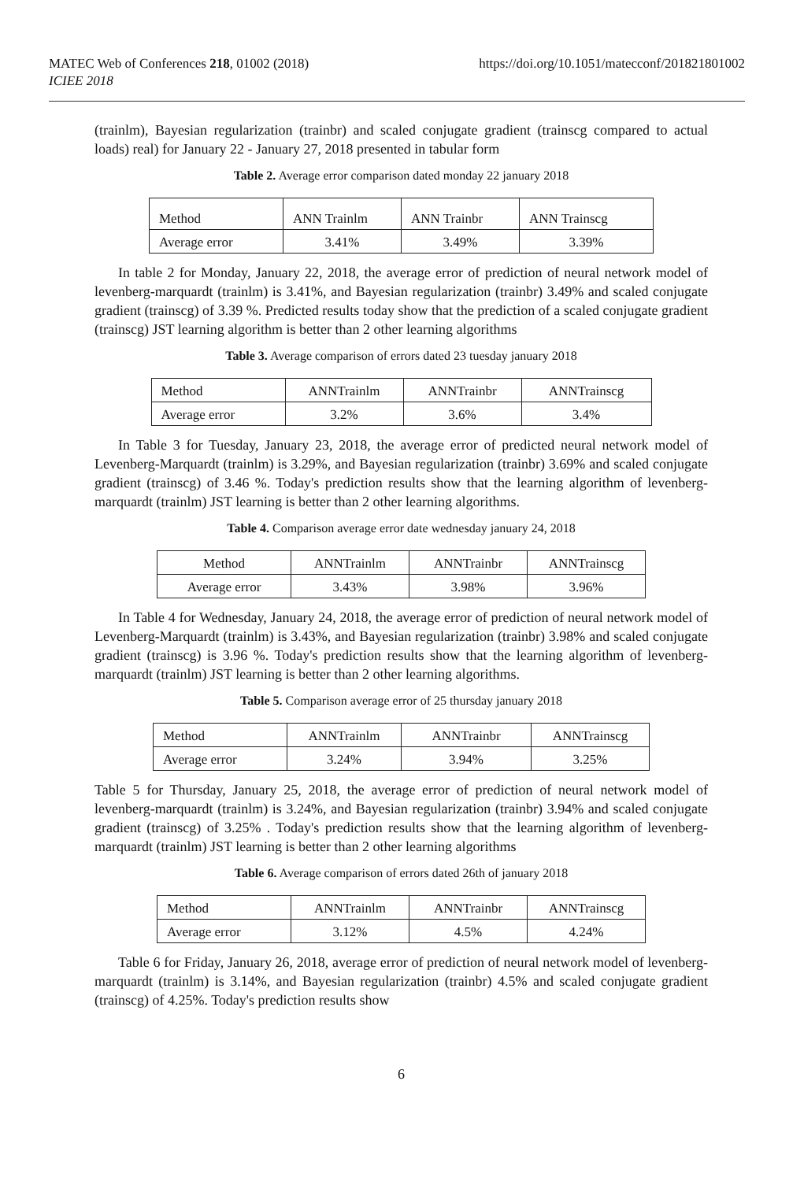MATEC Web of Conferences 218, 01002 (2018)
ICIEE 2018
https://doi.org/10.1051/matecconf/201821801002
(trainlm), Bayesian regularization (trainbr) and scaled conjugate gradient (trainscg compared to actual loads) real) for January 22 - January 27, 2018 presented in tabular form
Table 2. Average error comparison dated monday 22 january 2018
| Method | ANN Trainlm | ANN Trainbr | ANN Trainscg |
| Average error | 3.41% | 3.49% | 3.39% |
In table 2 for Monday, January 22, 2018, the average error of prediction of neural network model of levenberg-marquardt (trainlm) is 3.41%, and Bayesian regularization (trainbr) 3.49% and scaled conjugate gradient (trainscg) of 3.39 %. Predicted results today show that the prediction of a scaled conjugate gradient (trainscg) JST learning algorithm is better than 2 other learning algorithms
Table 3. Average comparison of errors dated 23 tuesday january 2018
| Method | ANNTrainlm | ANNTrainbr | ANNTrainscg |
| Average error | 3.2% | 3.6% | 3.4% |
In Table 3 for Tuesday, January 23, 2018, the average error of predicted neural network model of Levenberg-Marquardt (trainlm) is 3.29%, and Bayesian regularization (trainbr) 3.69% and scaled conjugate gradient (trainscg) of 3.46 %. Today's prediction results show that the learning algorithm of levenberg-marquardt (trainlm) JST learning is better than 2 other learning algorithms.
Table 4. Comparison average error date wednesday january 24, 2018
| Method | ANNTrainlm | ANNTrainbr | ANNTrainscg |
| Average error | 3.43% | 3.98% | 3.96% |
In Table 4 for Wednesday, January 24, 2018, the average error of prediction of neural network model of Levenberg-Marquardt (trainlm) is 3.43%, and Bayesian regularization (trainbr) 3.98% and scaled conjugate gradient (trainscg) is 3.96 %. Today's prediction results show that the learning algorithm of levenberg-marquardt (trainlm) JST learning is better than 2 other learning algorithms.
Table 5. Comparison average error of 25 thursday january 2018
| Method | ANNTrainlm | ANNTrainbr | ANNTrainscg |
| Average error | 3.24% | 3.94% | 3.25% |
Table 5 for Thursday, January 25, 2018, the average error of prediction of neural network model of levenberg-marquardt (trainlm) is 3.24%, and Bayesian regularization (trainbr) 3.94% and scaled conjugate gradient (trainscg) of 3.25% . Today's prediction results show that the learning algorithm of levenberg-marquardt (trainlm) JST learning is better than 2 other learning algorithms
Table 6. Average comparison of errors dated 26th of january 2018
| Method | ANNTrainlm | ANNTrainbr | ANNTrainscg |
| Average error | 3.12% | 4.5% | 4.24% |
Table 6 for Friday, January 26, 2018, average error of prediction of neural network model of levenberg-marquardt (trainlm) is 3.14%, and Bayesian regularization (trainbr) 4.5% and scaled conjugate gradient (trainscg) of 4.25%. Today's prediction results show
6